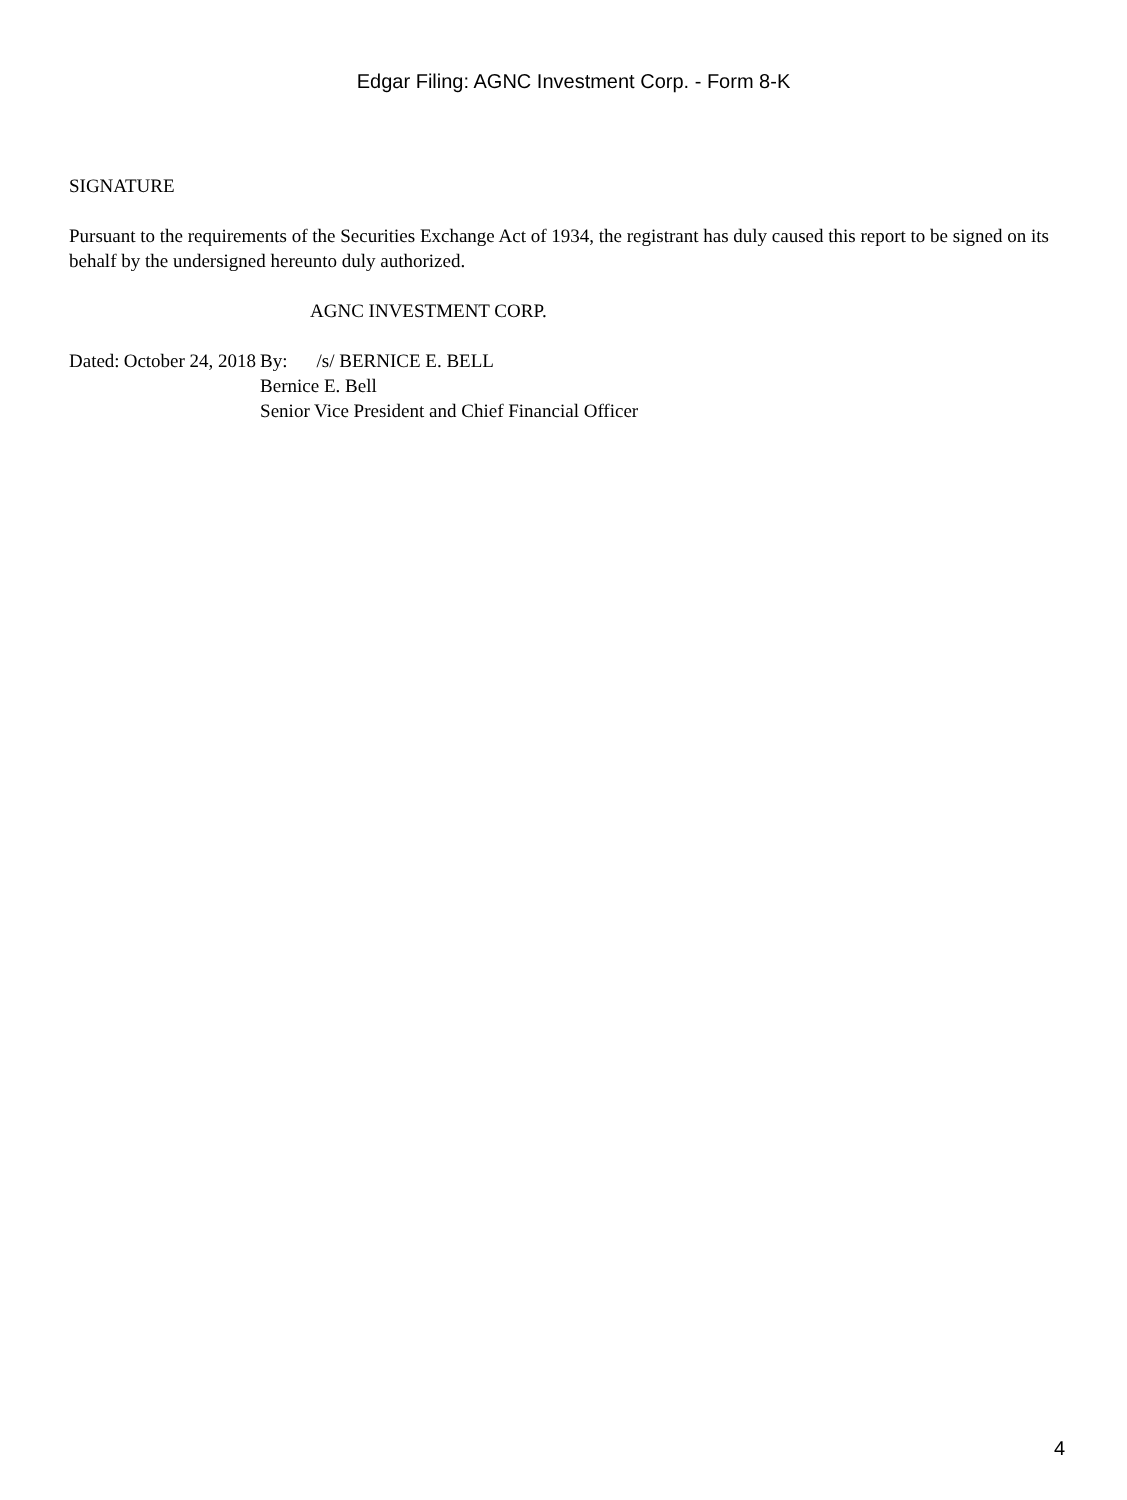Edgar Filing: AGNC Investment Corp. - Form 8-K
SIGNATURE
Pursuant to the requirements of the Securities Exchange Act of 1934, the registrant has duly caused this report to be signed on its behalf by the undersigned hereunto duly authorized.
AGNC INVESTMENT CORP.
| Dated: | October 24, 2018 | By: | /s/ BERNICE E. BELL |
| | | Bernice E. Bell | |
| | | Senior Vice President and Chief Financial Officer | |
4